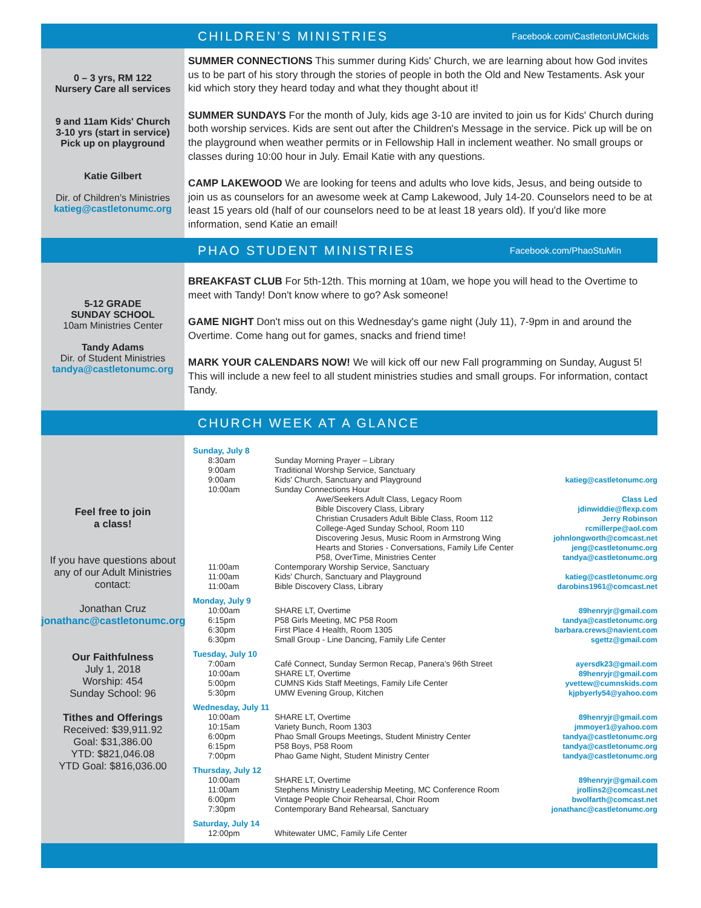CHILDREN’S MINISTRIES
Facebook.com/CastletonUMCkids
0 – 3 yrs, RM 122
Nursery Care all services
9 and 11am Kids' Church
3-10 yrs (start in service)
Pick up on playground
Katie Gilbert
Dir. of Children’s Ministries
katieg@castletonumc.org
SUMMER CONNECTIONS This summer during Kids' Church, we are learning about how God invites us to be part of his story through the stories of people in both the Old and New Testaments. Ask your kid which story they heard today and what they thought about it!
SUMMER SUNDAYS For the month of July, kids age 3-10 are invited to join us for Kids' Church during both worship services. Kids are sent out after the Children's Message in the service. Pick up will be on the playground when weather permits or in Fellowship Hall in inclement weather. No small groups or classes during 10:00 hour in July. Email Katie with any questions.
CAMP LAKEWOOD We are looking for teens and adults who love kids, Jesus, and being outside to join us as counselors for an awesome week at Camp Lakewood, July 14-20. Counselors need to be at least 15 years old (half of our counselors need to be at least 18 years old). If you'd like more information, send Katie an email!
PHAO STUDENT MINISTRIES
Facebook.com/PhaoStuMin
5-12 GRADE
SUNDAY SCHOOL
10am Ministries Center
Tandy Adams
Dir. of Student Ministries
tandya@castletonumc.org
BREAKFAST CLUB For 5th-12th. This morning at 10am, we hope you will head to the Overtime to meet with Tandy! Don't know where to go? Ask someone!
GAME NIGHT Don't miss out on this Wednesday's game night (July 11), 7-9pm in and around the Overtime. Come hang out for games, snacks and friend time!
MARK YOUR CALENDARS NOW! We will kick off our new Fall programming on Sunday, August 5! This will include a new feel to all student ministries studies and small groups. For information, contact Tandy.
CHURCH WEEK AT A GLANCE
Feel free to join
a class!
If you have questions about any of our Adult Ministries contact:
Jonathan Cruz
jonathanc@castletonumc.org
Our Faithfulness
July 1, 2018
Worship: 454
Sunday School: 96
Tithes and Offerings
Received: $39,911.92
Goal: $31,386.00
YTD: $821,046.08
YTD Goal: $816,036.00
| Sunday, July 8 | | |
| 8:30am | Sunday Morning Prayer – Library | |
| 9:00am | Traditional Worship Service, Sanctuary | |
| 9:00am | Kids' Church, Sanctuary and Playground | katieg@castletonumc.org |
| 10:00am | Sunday Connections Hour | |
| | Awe/Seekers Adult Class, Legacy Room | Class Led |
| | Bible Discovery Class, Library | jdinwiddie@flexp.com |
| | Christian Crusaders Adult Bible Class, Room 112 | Jerry Robinson |
| | College-Aged Sunday School, Room 110 | rcmillerpe@aol.com |
| | Discovering Jesus, Music Room in Armstrong Wing | johnlongworth@comcast.net |
| | Hearts and Stories - Conversations, Family Life Center | jeng@castletonumc.org |
| | P58, OverTime, Ministries Center | tandya@castletonumc.org |
| 11:00am | Contemporary Worship Service, Sanctuary | |
| 11:00am | Kids' Church, Sanctuary and Playground | katieg@castletonumc.org |
| 11:00am | Bible Discovery Class, Library | darobins1961@comcast.net |
| Monday, July 9 | | |
| 10:00am | SHARE LT, Overtime | 89henryjr@gmail.com |
| 6:15pm | P58 Girls Meeting, MC P58 Room | tandya@castletonumc.org |
| 6:30pm | First Place 4 Health, Room 1305 | barbara.crews@navient.com |
| 6:30pm | Small Group - Line Dancing, Family Life Center | sgettz@gmail.com |
| Tuesday, July 10 | | |
| 7:00am | Café Connect, Sunday Sermon Recap, Panera’s 96th Street | ayersdk23@gmail.com |
| 10:00am | SHARE LT, Overtime | 89henryjr@gmail.com |
| 5:00pm | CUMNS Kids Staff Meetings, Family Life Center | yvettew@cumnskids.com |
| 5:30pm | UMW Evening Group, Kitchen | kjpbyerly54@yahoo.com |
| Wednesday, July 11 | | |
| 10:00am | SHARE LT, Overtime | 89henryjr@gmail.com |
| 10:15am | Variety Bunch, Room 1303 | jmmoyer1@yahoo.com |
| 6:00pm | Phao Small Groups Meetings, Student Ministry Center | tandya@castletonumc.org |
| 6:15pm | P58 Boys, P58 Room | tandya@castletonumc.org |
| 7:00pm | Phao Game Night, Student Ministry Center | tandya@castletonumc.org |
| Thursday, July 12 | | |
| 10:00am | SHARE LT, Overtime | 89henryjr@gmail.com |
| 11:00am | Stephens Ministry Leadership Meeting, MC Conference Room | jrollins2@comcast.net |
| 6:00pm | Vintage People Choir Rehearsal, Choir Room | bwolfarth@comcast.net |
| 7:30pm | Contemporary Band Rehearsal, Sanctuary | jonathanc@castletonumc.org |
| Saturday, July 14 | | |
| 12:00pm | Whitewater UMC, Family Life Center | |